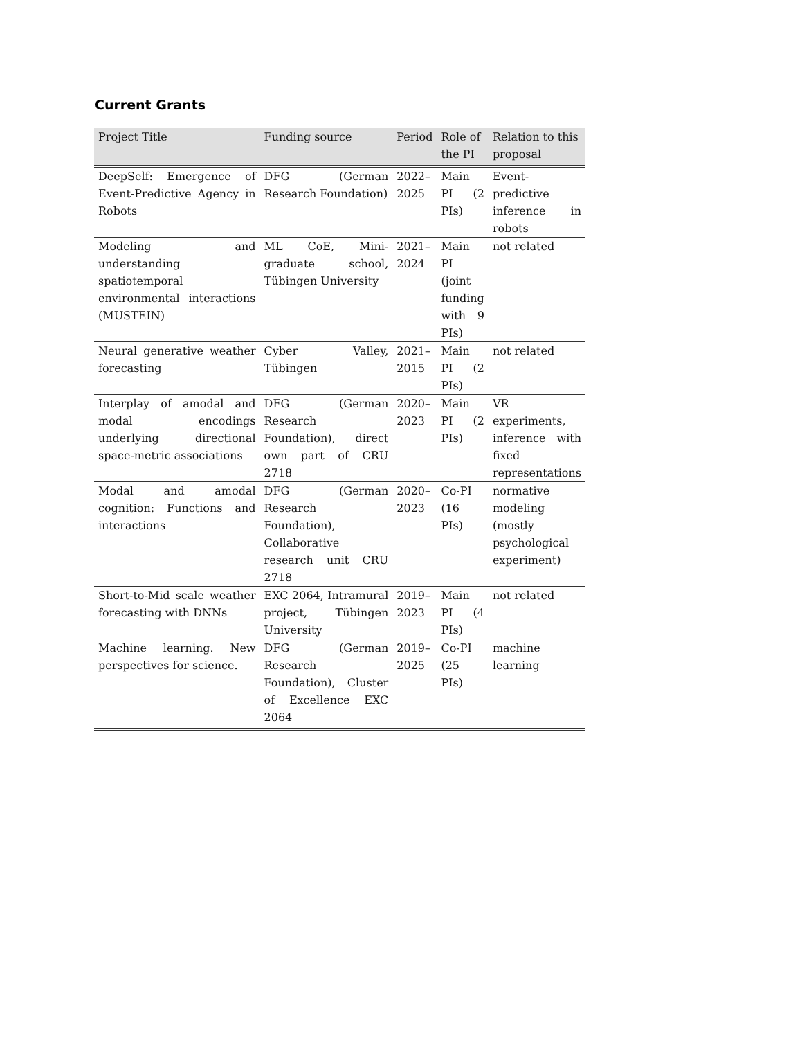Current Grants
| Project Title | Funding source | Period | Role of the PI | Relation to this proposal |
| --- | --- | --- | --- | --- |
| DeepSelf: Emergence of Event-Predictive Agency in Robots | DFG (German Research Foundation) | 2022–2025 | Main PI (2 PIs) | Event-predictive inference in robots |
| Modeling and understanding spatiotemporal environmental interactions (MUSTEIN) | ML CoE, Mini-graduate school, Tübingen University | 2021–2024 | Main PI (joint funding with 9 PIs) | not related |
| Neural generative weather forecasting | Cyber Valley, Tübingen | 2021–2015 | Main PI (2 PIs) | not related |
| Interplay of amodal and modal encodings underlying directional space-metric associations | DFG (German Research Foundation), direct own part of CRU 2718 | 2020–2023 | Main PI (2 PIs) | VR experiments, inference with fixed representations |
| Modal and amodal cognition: Functions and interactions | DFG (German Research Foundation), Collaborative research unit CRU 2718 | 2020–2023 | Co-PI (16 PIs) | normative modeling (mostly psychological experiment) |
| Short-to-Mid scale weather forecasting with DNNs | EXC 2064, Intramural project, Tübingen University | 2019–2023 | Main PI (4 PIs) | not related |
| Machine learning. New perspectives for science. | DFG (German Research Foundation), Cluster of Excellence EXC 2064 | 2019–2025 | Co-PI (25 PIs) | machine learning |